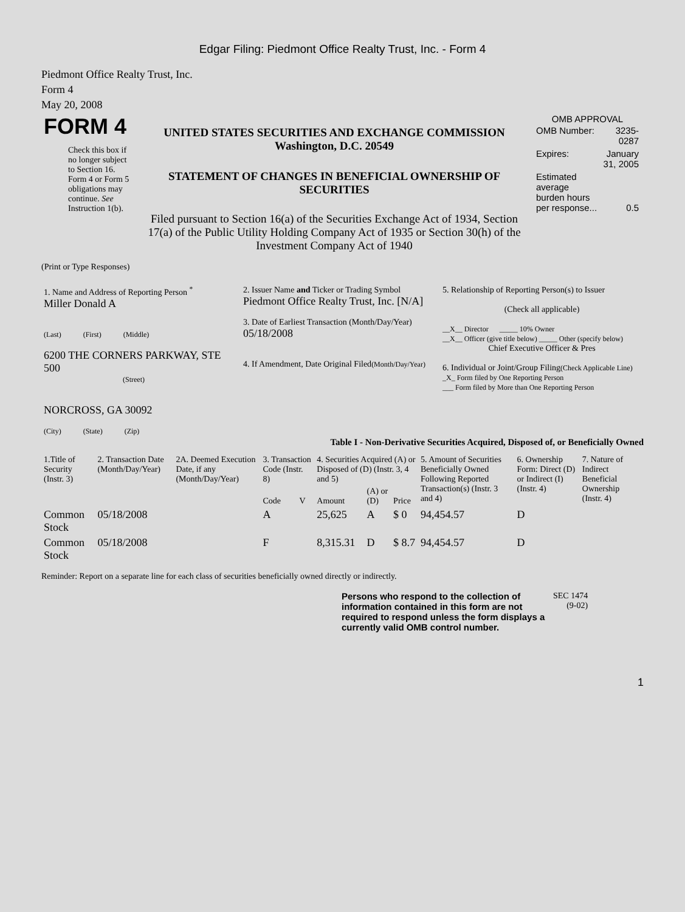Edgar Filing: Piedmont Office Realty Trust, Inc. - Form 4
Piedmont Office Realty Trust, Inc.
Form 4
May 20, 2008
| FORM 4 Check this box if no longer subject to Section 16. Form 4 or Form 5 obligations may continue. See Instruction 1(b). | UNITED STATES SECURITIES AND EXCHANGE COMMISSION Washington, D.C. 20549 STATEMENT OF CHANGES IN BENEFICIAL OWNERSHIP OF SECURITIES Filed pursuant to Section 16(a) of the Securities Exchange Act of 1934, Section 17(a) of the Public Utility Holding Company Act of 1935 or Section 30(h) of the Investment Company Act of 1940 | OMB APPROVAL / OMB Number: / 3235-0287 / / Expires: / January 31, 2005 / / Estimated average burden hours per response... / 0.5 / |
(Print or Type Responses)
| 1. Name and Address of Reporting Person <sup>*</sup> Miller Donald A (Last) (First) (Middle) 6200 THE CORNERS PARKWAY, STE 500 (Street) NORCROSS, GA 30092 (City) (State) (Zip) | 2. Issuer Name and Ticker or Trading Symbol Piedmont Office Realty Trust, Inc. [N/A] 3. Date of Earliest Transaction (Month/Day/Year) 05/18/2008 4. If Amendment, Date Original Filed (Month/Day/Year) | 5. Relationship of Reporting Person(s) to Issuer (Check all applicable) __X__ Director _____ 10% Owner __X__ Officer (give title below) _____ Other (specify below) Chief Executive Officer & Pres 6. Individual or Joint/Group Filing (Check Applicable Line) _X_ Form filed by One Reporting Person ___ Form filed by More than One Reporting Person |
Table I - Non-Derivative Securities Acquired, Disposed of, or Beneficially Owned
| 1.Title of Security (Instr. 3) | 2. Transaction Date (Month/Day/Year) | 2A. Deemed Execution Date, if any (Month/Day/Year) | 3. Transaction Code (Instr. 8) | | 4. Securities Acquired (A) or Disposed of (D) (Instr. 3, 4 and 5) | | | 5. Amount of Securities Beneficially Owned Following Reported Transaction(s) (Instr. 3 and 4) | 6. Ownership Form: Direct (D) or Indirect (I) (Instr. 4) | 7. Nature of Indirect Beneficial Ownership (Instr. 4) |
| --- | --- | --- | --- | --- | --- | --- | --- | --- | --- | --- |
| | | | Code | V | Amount | (A) or (D) | Price | | | |
| Common Stock | 05/18/2008 | | A | | 25,625 | A | $ 0 | 94,454.57 | D | |
| Common Stock | 05/18/2008 | | F | | 8,315.31 | D | $ 8.7 | 94,454.57 | D | |
Reminder: Report on a separate line for each class of securities beneficially owned directly or indirectly.
| Persons who respond to the collection of information contained in this form are not required to respond unless the form displays a currently valid OMB control number. | SEC 1474 (9-02) |
1